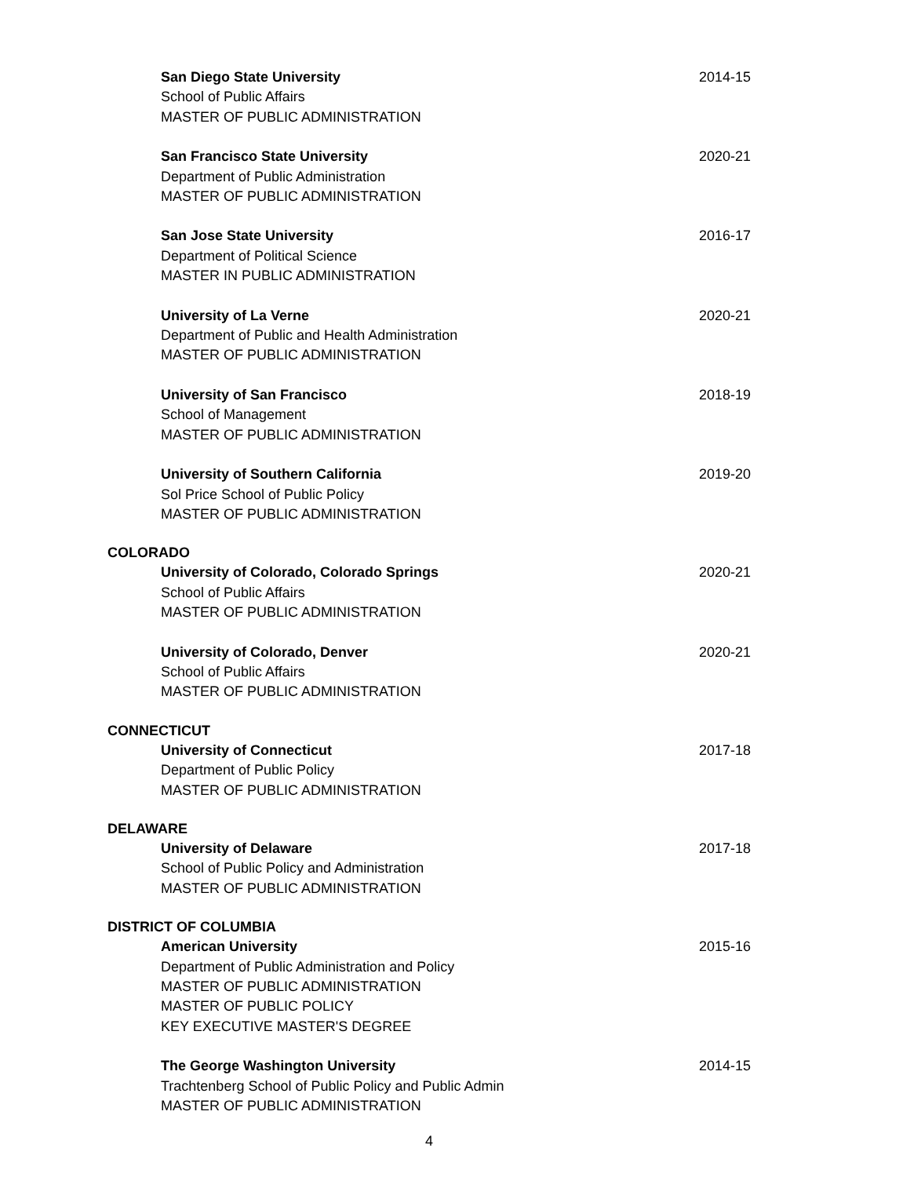San Diego State University
School of Public Affairs
MASTER OF PUBLIC ADMINISTRATION
2014-15
San Francisco State University
Department of Public Administration
MASTER OF PUBLIC ADMINISTRATION
2020-21
San Jose State University
Department of Political Science
MASTER IN PUBLIC ADMINISTRATION
2016-17
University of La Verne
Department of Public and Health Administration
MASTER OF PUBLIC ADMINISTRATION
2020-21
University of San Francisco
School of Management
MASTER OF PUBLIC ADMINISTRATION
2018-19
University of Southern California
Sol Price School of Public Policy
MASTER OF PUBLIC ADMINISTRATION
2019-20
COLORADO
University of Colorado, Colorado Springs
School of Public Affairs
MASTER OF PUBLIC ADMINISTRATION
2020-21
University of Colorado, Denver
School of Public Affairs
MASTER OF PUBLIC ADMINISTRATION
2020-21
CONNECTICUT
University of Connecticut
Department of Public Policy
MASTER OF PUBLIC ADMINISTRATION
2017-18
DELAWARE
University of Delaware
School of Public Policy and Administration
MASTER OF PUBLIC ADMINISTRATION
2017-18
DISTRICT OF COLUMBIA
American University
Department of Public Administration and Policy
MASTER OF PUBLIC ADMINISTRATION
MASTER OF PUBLIC POLICY
KEY EXECUTIVE MASTER'S DEGREE
2015-16
The George Washington University
Trachtenberg School of Public Policy and Public Admin
MASTER OF PUBLIC ADMINISTRATION
2014-15
4